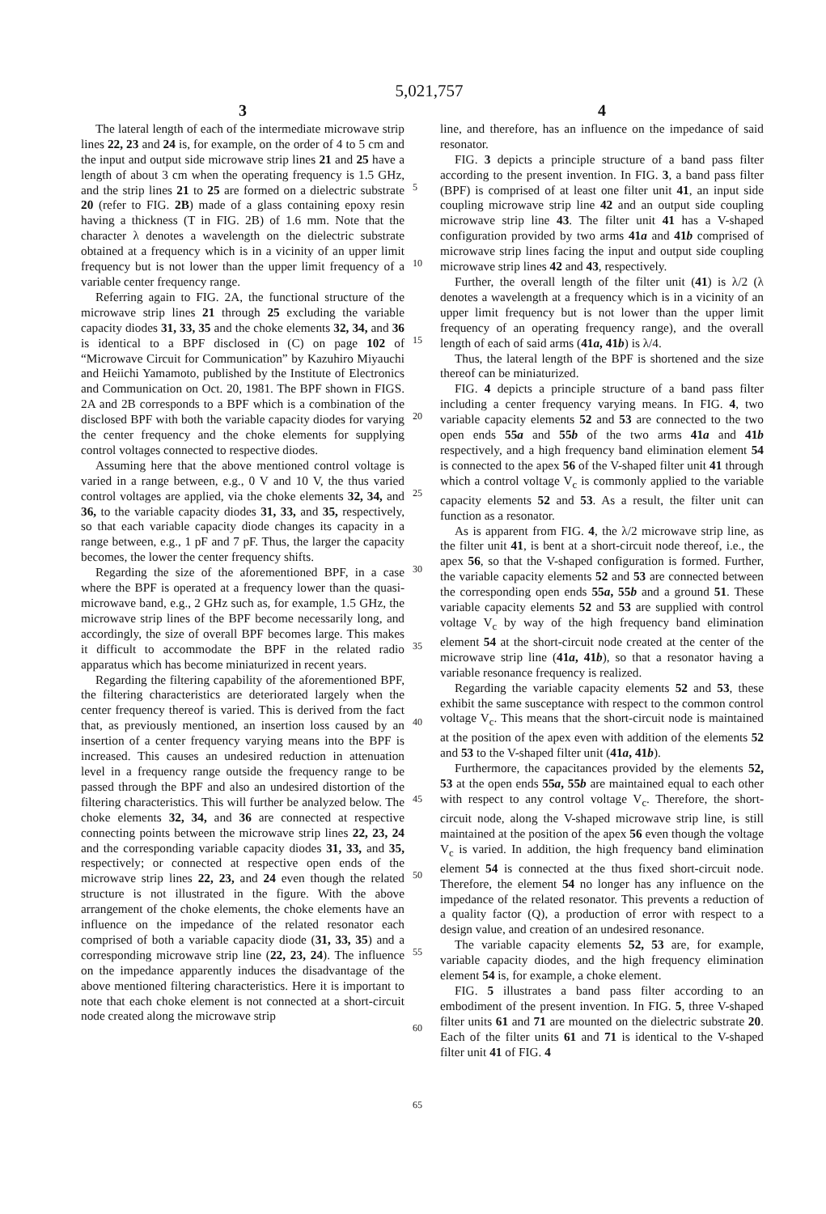5,021,757
3
The lateral length of each of the intermediate microwave strip lines 22, 23 and 24 is, for example, on the order of 4 to 5 cm and the input and output side microwave strip lines 21 and 25 have a length of about 3 cm when the operating frequency is 1.5 GHz, and the strip lines 21 to 25 are formed on a dielectric substrate 20 (refer to FIG. 2B) made of a glass containing epoxy resin having a thickness (T in FIG. 2B) of 1.6 mm. Note that the character λ denotes a wavelength on the dielectric substrate obtained at a frequency which is in a vicinity of an upper limit frequency but is not lower than the upper limit frequency of a variable center frequency range.
Referring again to FIG. 2A, the functional structure of the microwave strip lines 21 through 25 excluding the variable capacity diodes 31, 33, 35 and the choke elements 32, 34, and 36 is identical to a BPF disclosed in (C) on page 102 of “Microwave Circuit for Communication” by Kazuhiro Miyauchi and Heiichi Yamamoto, published by the Institute of Electronics and Communication on Oct. 20, 1981. The BPF shown in FIGS. 2A and 2B corresponds to a BPF which is a combination of the disclosed BPF with both the variable capacity diodes for varying the center frequency and the choke elements for supplying control voltages connected to respective diodes.
Assuming here that the above mentioned control voltage is varied in a range between, e.g., 0 V and 10 V, the thus varied control voltages are applied, via the choke elements 32, 34, and 36, to the variable capacity diodes 31, 33, and 35, respectively, so that each variable capacity diode changes its capacity in a range between, e.g., 1 pF and 7 pF. Thus, the larger the capacity becomes, the lower the center frequency shifts.
Regarding the size of the aforementioned BPF, in a case where the BPF is operated at a frequency lower than the quasi-microwave band, e.g., 2 GHz such as, for example, 1.5 GHz, the microwave strip lines of the BPF become necessarily long, and accordingly, the size of overall BPF becomes large. This makes it difficult to accommodate the BPF in the related radio apparatus which has become miniaturized in recent years.
Regarding the filtering capability of the aforementioned BPF, the filtering characteristics are deteriorated largely when the center frequency thereof is varied. This is derived from the fact that, as previously mentioned, an insertion loss caused by an insertion of a center frequency varying means into the BPF is increased. This causes an undesired reduction in attenuation level in a frequency range outside the frequency range to be passed through the BPF and also an undesired distortion of the filtering characteristics. This will further be analyzed below. The choke elements 32, 34, and 36 are connected at respective connecting points between the microwave strip lines 22, 23, 24 and the corresponding variable capacity diodes 31, 33, and 35, respectively; or connected at respective open ends of the microwave strip lines 22, 23, and 24 even though the related structure is not illustrated in the figure. With the above arrangement of the choke elements, the choke elements have an influence on the impedance of the related resonator each comprised of both a variable capacity diode (31, 33, 35) and a corresponding microwave strip line (22, 23, 24). The influence on the impedance apparently induces the disadvantage of the above mentioned filtering characteristics. Here it is important to note that each choke element is not connected at a short-circuit node created along the microwave strip
5
10
15
20
25
30
35
40
45
50
55
60
65
4
line, and therefore, has an influence on the impedance of said resonator.
FIG. 3 depicts a principle structure of a band pass filter according to the present invention. In FIG. 3, a band pass filter (BPF) is comprised of at least one filter unit 41, an input side coupling microwave strip line 42 and an output side coupling microwave strip line 43. The filter unit 41 has a V-shaped configuration provided by two arms 41a and 41b comprised of microwave strip lines facing the input and output side coupling microwave strip lines 42 and 43, respectively.
Further, the overall length of the filter unit (41) is λ/2 (λ denotes a wavelength at a frequency which is in a vicinity of an upper limit frequency but is not lower than the upper limit frequency of an operating frequency range), and the overall length of each of said arms (41a, 41b) is λ/4.
Thus, the lateral length of the BPF is shortened and the size thereof can be miniaturized.
FIG. 4 depicts a principle structure of a band pass filter including a center frequency varying means. In FIG. 4, two variable capacity elements 52 and 53 are connected to the two open ends 55a and 55b of the two arms 41a and 41b respectively, and a high frequency band elimination element 54 is connected to the apex 56 of the V-shaped filter unit 41 through which a control voltage V<sub>c</sub> is commonly applied to the variable capacity elements 52 and 53. As a result, the filter unit can function as a resonator.
As is apparent from FIG. 4, the λ/2 microwave strip line, as the filter unit 41, is bent at a short-circuit node thereof, i.e., the apex 56, so that the V-shaped configuration is formed. Further, the variable capacity elements 52 and 53 are connected between the corresponding open ends 55a, 55b and a ground 51. These variable capacity elements 52 and 53 are supplied with control voltage V<sub>c</sub> by way of the high frequency band elimination element 54 at the short-circuit node created at the center of the microwave strip line (41a, 41b), so that a resonator having a variable resonance frequency is realized.
Regarding the variable capacity elements 52 and 53, these exhibit the same susceptance with respect to the common control voltage V<sub>c</sub>. This means that the short-circuit node is maintained at the position of the apex even with addition of the elements 52 and 53 to the V-shaped filter unit (41a, 41b).
Furthermore, the capacitances provided by the elements 52, 53 at the open ends 55a, 55b are maintained equal to each other with respect to any control voltage V<sub>c</sub>. Therefore, the short-circuit node, along the V-shaped microwave strip line, is still maintained at the position of the apex 56 even though the voltage V<sub>c</sub> is varied. In addition, the high frequency band elimination element 54 is connected at the thus fixed short-circuit node. Therefore, the element 54 no longer has any influence on the impedance of the related resonator. This prevents a reduction of a quality factor (Q), a production of error with respect to a design value, and creation of an undesired resonance.
The variable capacity elements 52, 53 are, for example, variable capacity diodes, and the high frequency elimination element 54 is, for example, a choke element.
FIG. 5 illustrates a band pass filter according to an embodiment of the present invention. In FIG. 5, three V-shaped filter units 61 and 71 are mounted on the dielectric substrate 20. Each of the filter units 61 and 71 is identical to the V-shaped filter unit 41 of FIG. 4